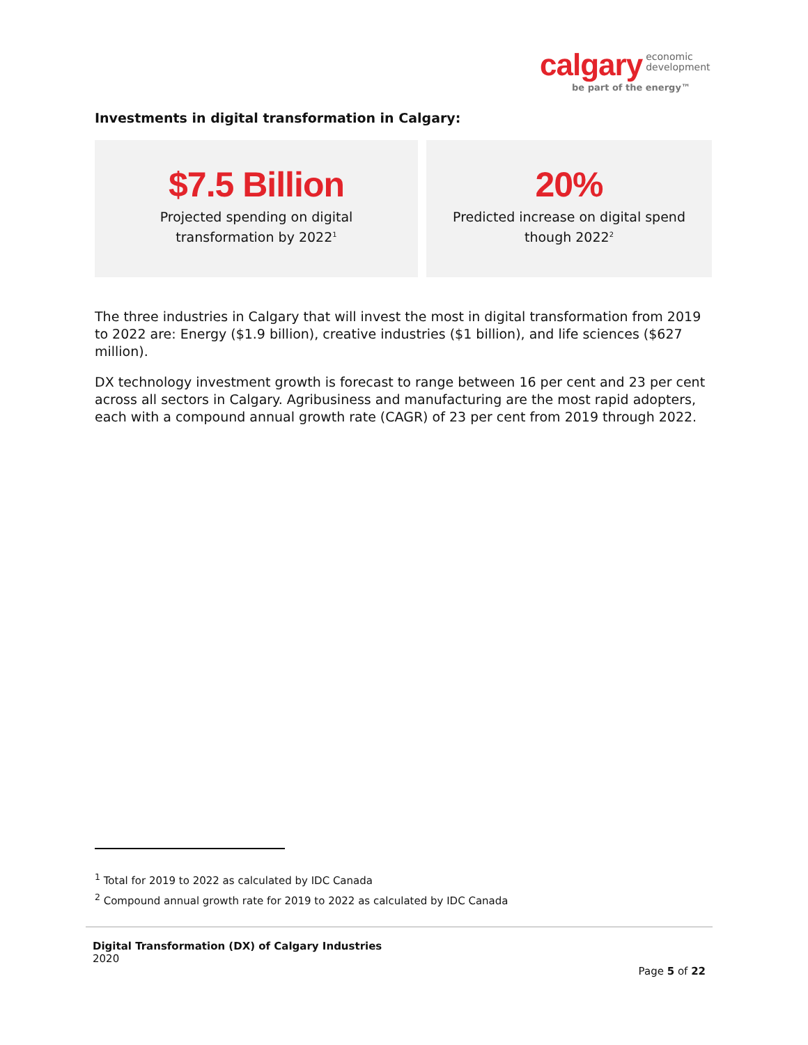calgary economic
development
be part of the energy™
Investments in digital transformation in Calgary:
$7.5 Billion
Projected spending on digital
transformation by 2022<sup>1</sup>
20%
Predicted increase on digital spend
though 2022<sup>2</sup>
The three industries in Calgary that will invest the most in digital transformation from 2019 to 2022 are: Energy ($1.9 billion), creative industries ($1 billion), and life sciences ($627 million).
DX technology investment growth is forecast to range between 16 per cent and 23 per cent across all sectors in Calgary. Agribusiness and manufacturing are the most rapid adopters, each with a compound annual growth rate (CAGR) of 23 per cent from 2019 through 2022.
<sup>1</sup> Total for 2019 to 2022 as calculated by IDC Canada
<sup>2</sup> Compound annual growth rate for 2019 to 2022 as calculated by IDC Canada
Digital Transformation (DX) of Calgary Industries
2020
Page 5 of 22